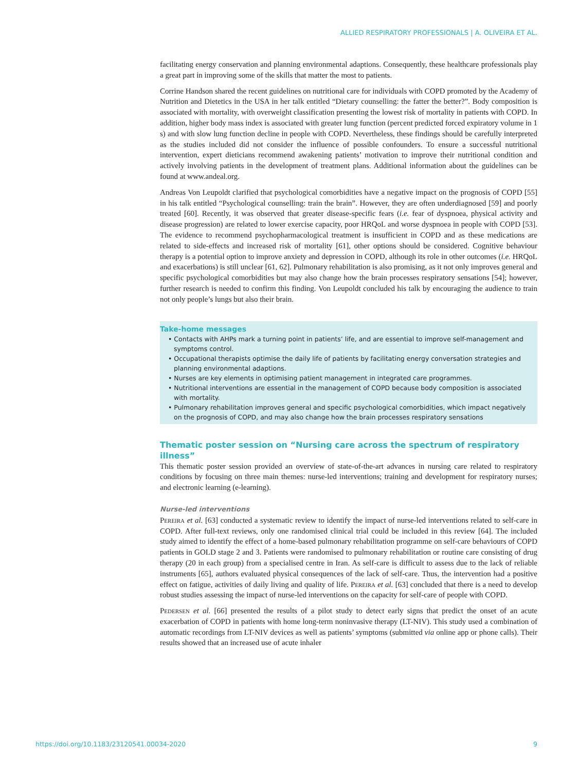ALLIED RESPIRATORY PROFESSIONALS | A. OLIVEIRA ET AL.
facilitating energy conservation and planning environmental adaptions. Consequently, these healthcare professionals play a great part in improving some of the skills that matter the most to patients.
Corrine Handson shared the recent guidelines on nutritional care for individuals with COPD promoted by the Academy of Nutrition and Dietetics in the USA in her talk entitled “Dietary counselling: the fatter the better?”. Body composition is associated with mortality, with overweight classification presenting the lowest risk of mortality in patients with COPD. In addition, higher body mass index is associated with greater lung function (percent predicted forced expiratory volume in 1 s) and with slow lung function decline in people with COPD. Nevertheless, these findings should be carefully interpreted as the studies included did not consider the influence of possible confounders. To ensure a successful nutritional intervention, expert dieticians recommend awakening patients’ motivation to improve their nutritional condition and actively involving patients in the development of treatment plans. Additional information about the guidelines can be found at www.andeal.org.
Andreas Von Leupoldt clarified that psychological comorbidities have a negative impact on the prognosis of COPD [55] in his talk entitled “Psychological counselling: train the brain”. However, they are often underdiagnosed [59] and poorly treated [60]. Recently, it was observed that greater disease-specific fears (i.e. fear of dyspnoea, physical activity and disease progression) are related to lower exercise capacity, poor HRQoL and worse dyspnoea in people with COPD [53]. The evidence to recommend psychopharmacological treatment is insufficient in COPD and as these medications are related to side-effects and increased risk of mortality [61], other options should be considered. Cognitive behaviour therapy is a potential option to improve anxiety and depression in COPD, although its role in other outcomes (i.e. HRQoL and exacerbations) is still unclear [61, 62]. Pulmonary rehabilitation is also promising, as it not only improves general and specific psychological comorbidities but may also change how the brain processes respiratory sensations [54]; however, further research is needed to confirm this finding. Von Leupoldt concluded his talk by encouraging the audience to train not only people’s lungs but also their brain.
Take-home messages
• Contacts with AHPs mark a turning point in patients’ life, and are essential to improve self-management and symptoms control.
• Occupational therapists optimise the daily life of patients by facilitating energy conversation strategies and planning environmental adaptions.
• Nurses are key elements in optimising patient management in integrated care programmes.
• Nutritional interventions are essential in the management of COPD because body composition is associated with mortality.
• Pulmonary rehabilitation improves general and specific psychological comorbidities, which impact negatively on the prognosis of COPD, and may also change how the brain processes respiratory sensations
Thematic poster session on “Nursing care across the spectrum of respiratory illness”
This thematic poster session provided an overview of state-of-the-art advances in nursing care related to respiratory conditions by focusing on three main themes: nurse-led interventions; training and development for respiratory nurses; and electronic learning (e-learning).
Nurse-led interventions
Pereira et al. [63] conducted a systematic review to identify the impact of nurse-led interventions related to self-care in COPD. After full-text reviews, only one randomised clinical trial could be included in this review [64]. The included study aimed to identify the effect of a home-based pulmonary rehabilitation programme on self-care behaviours of COPD patients in GOLD stage 2 and 3. Patients were randomised to pulmonary rehabilitation or routine care consisting of drug therapy (20 in each group) from a specialised centre in Iran. As self-care is difficult to assess due to the lack of reliable instruments [65], authors evaluated physical consequences of the lack of self-care. Thus, the intervention had a positive effect on fatigue, activities of daily living and quality of life. Pereira et al. [63] concluded that there is a need to develop robust studies assessing the impact of nurse-led interventions on the capacity for self-care of people with COPD.
Pedersen et al. [66] presented the results of a pilot study to detect early signs that predict the onset of an acute exacerbation of COPD in patients with home long-term noninvasive therapy (LT-NIV). This study used a combination of automatic recordings from LT-NIV devices as well as patients’ symptoms (submitted via online app or phone calls). Their results showed that an increased use of acute inhaler
https://doi.org/10.1183/23120541.00034-2020 9